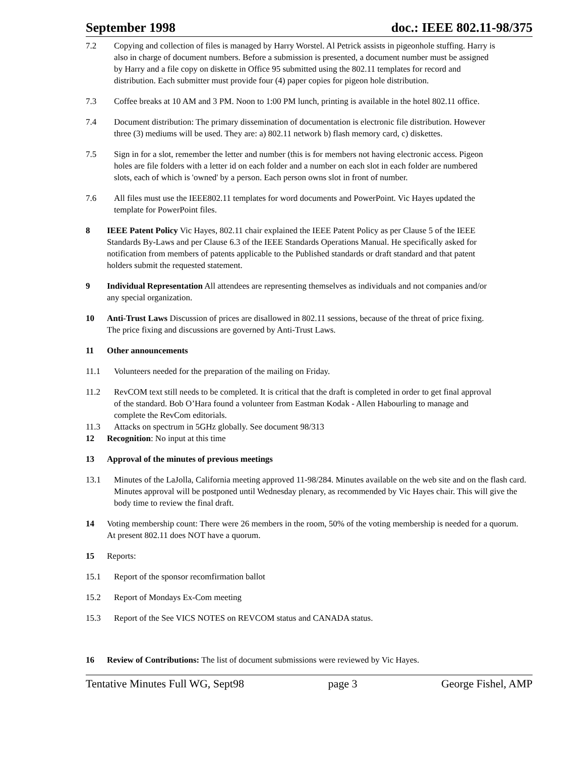September 1998 doc.: IEEE 802.11-98/375
7.2 Copying and collection of files is managed by Harry Worstel. Al Petrick assists in pigeonhole stuffing. Harry is also in charge of document numbers. Before a submission is presented, a document number must be assigned by Harry and a file copy on diskette in Office 95 submitted using the 802.11 templates for record and distribution. Each submitter must provide four (4) paper copies for pigeon hole distribution.
7.3 Coffee breaks at 10 AM and 3 PM. Noon to 1:00 PM lunch, printing is available in the hotel 802.11 office.
7.4 Document distribution: The primary dissemination of documentation is electronic file distribution. However three (3) mediums will be used. They are: a) 802.11 network b) flash memory card, c) diskettes.
7.5 Sign in for a slot, remember the letter and number (this is for members not having electronic access. Pigeon holes are file folders with a letter id on each folder and a number on each slot in each folder are numbered slots, each of which is 'owned' by a person. Each person owns slot in front of number.
7.6 All files must use the IEEE802.11 templates for word documents and PowerPoint. Vic Hayes updated the template for PowerPoint files.
8 IEEE Patent Policy Vic Hayes, 802.11 chair explained the IEEE Patent Policy as per Clause 5 of the IEEE Standards By-Laws and per Clause 6.3 of the IEEE Standards Operations Manual. He specifically asked for notification from members of patents applicable to the Published standards or draft standard and that patent holders submit the requested statement.
9 Individual Representation All attendees are representing themselves as individuals and not companies and/or any special organization.
10 Anti-Trust Laws Discussion of prices are disallowed in 802.11 sessions, because of the threat of price fixing. The price fixing and discussions are governed by Anti-Trust Laws.
11 Other announcements
11.1 Volunteers needed for the preparation of the mailing on Friday.
11.2 RevCOM text still needs to be completed. It is critical that the draft is completed in order to get final approval of the standard. Bob O’Hara found a volunteer from Eastman Kodak - Allen Habourling to manage and complete the RevCom editorials.
11.3 Attacks on spectrum in 5GHz globally. See document 98/313
12 Recognition: No input at this time
13 Approval of the minutes of previous meetings
13.1 Minutes of the LaJolla, California meeting approved 11-98/284. Minutes available on the web site and on the flash card. Minutes approval will be postponed until Wednesday plenary, as recommended by Vic Hayes chair. This will give the body time to review the final draft.
14 Voting membership count: There were 26 members in the room, 50% of the voting membership is needed for a quorum. At present 802.11 does NOT have a quorum.
15 Reports:
15.1 Report of the sponsor recomfirmation ballot
15.2 Report of Mondays Ex-Com meeting
15.3 Report of the See VICS NOTES on REVCOM status and CANADA status.
16 Review of Contributions: The list of document submissions were reviewed by Vic Hayes.
Tentative Minutes Full WG, Sept98 page 3 George Fishel, AMP